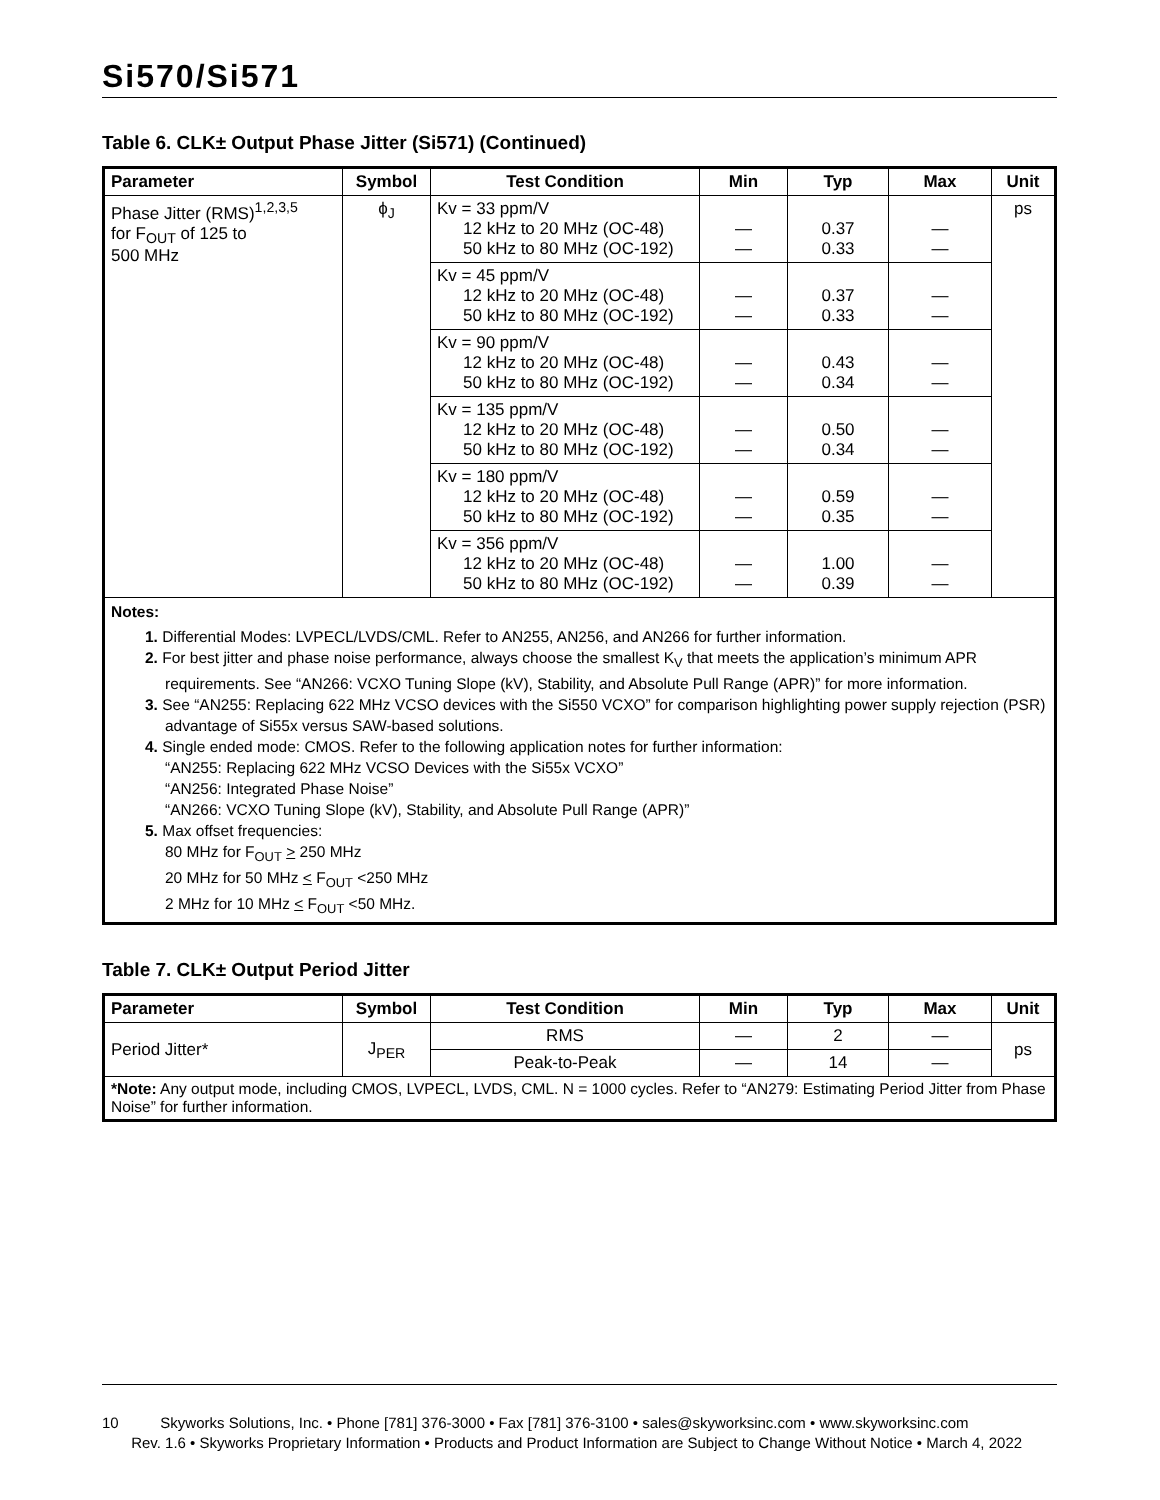Si570/Si571
Table 6. CLK± Output Phase Jitter (Si571) (Continued)
| Parameter | Symbol | Test Condition | Min | Typ | Max | Unit |
| --- | --- | --- | --- | --- | --- | --- |
| Phase Jitter (RMS)<sup>1,2,3,5</sup> for F<sub>OUT</sub> of 125 to 500 MHz | ϕ<sub>J</sub> | Kv = 33 ppm/V 12 kHz to 20 MHz (OC-48) 50 kHz to 80 MHz (OC-192) | — — | 0.37 0.33 | — — | ps |
| | | Kv = 45 ppm/V 12 kHz to 20 MHz (OC-48) 50 kHz to 80 MHz (OC-192) | — — | 0.37 0.33 | — — | |
| | | Kv = 90 ppm/V 12 kHz to 20 MHz (OC-48) 50 kHz to 80 MHz (OC-192) | — — | 0.43 0.34 | — — | |
| | | Kv = 135 ppm/V 12 kHz to 20 MHz (OC-48) 50 kHz to 80 MHz (OC-192) | — — | 0.50 0.34 | — — | |
| | | Kv = 180 ppm/V 12 kHz to 20 MHz (OC-48) 50 kHz to 80 MHz (OC-192) | — — | 0.59 0.35 | — — | |
| | | Kv = 356 ppm/V 12 kHz to 20 MHz (OC-48) 50 kHz to 80 MHz (OC-192) | — — | 1.00 0.39 | — — | |
| Notes: 1. Differential Modes: LVPECL/LVDS/CML. Refer to AN255, AN256, and AN266 for further information. 2. For best jitter and phase noise performance, always choose the smallest K<sub>V</sub> that meets the application’s minimum APR requirements. See “AN266: VCXO Tuning Slope (kV), Stability, and Absolute Pull Range (APR)” for more information. 3. See “AN255: Replacing 622 MHz VCSO devices with the Si550 VCXO” for comparison highlighting power supply rejection (PSR) advantage of Si55x versus SAW-based solutions. 4. Single ended mode: CMOS. Refer to the following application notes for further information: “AN255: Replacing 622 MHz VCSO Devices with the Si55x VCXO” “AN256: Integrated Phase Noise” “AN266: VCXO Tuning Slope (kV), Stability, and Absolute Pull Range (APR)” 5. Max offset frequencies: 80 MHz for F<sub>OUT</sub> > 250 MHz 20 MHz for 50 MHz < F<sub>OUT</sub> <250 MHz 2 MHz for 10 MHz < F<sub>OUT</sub> <50 MHz. | | | | | | |
Table 7. CLK± Output Period Jitter
| Parameter | Symbol | Test Condition | Min | Typ | Max | Unit |
| --- | --- | --- | --- | --- | --- | --- |
| Period Jitter* | J<sub>PER</sub> | RMS | — | 2 | — | ps |
| | | Peak-to-Peak | — | 14 | — | |
| *Note: Any output mode, including CMOS, LVPECL, LVDS, CML. N = 1000 cycles. Refer to “AN279: Estimating Period Jitter from Phase Noise” for further information. | | | | | | |
10 Skyworks Solutions, Inc. • Phone [781] 376-3000 • Fax [781] 376-3100 • sales@skyworksinc.com • www.skyworksinc.com
Rev. 1.6 • Skyworks Proprietary Information • Products and Product Information are Subject to Change Without Notice • March 4, 2022